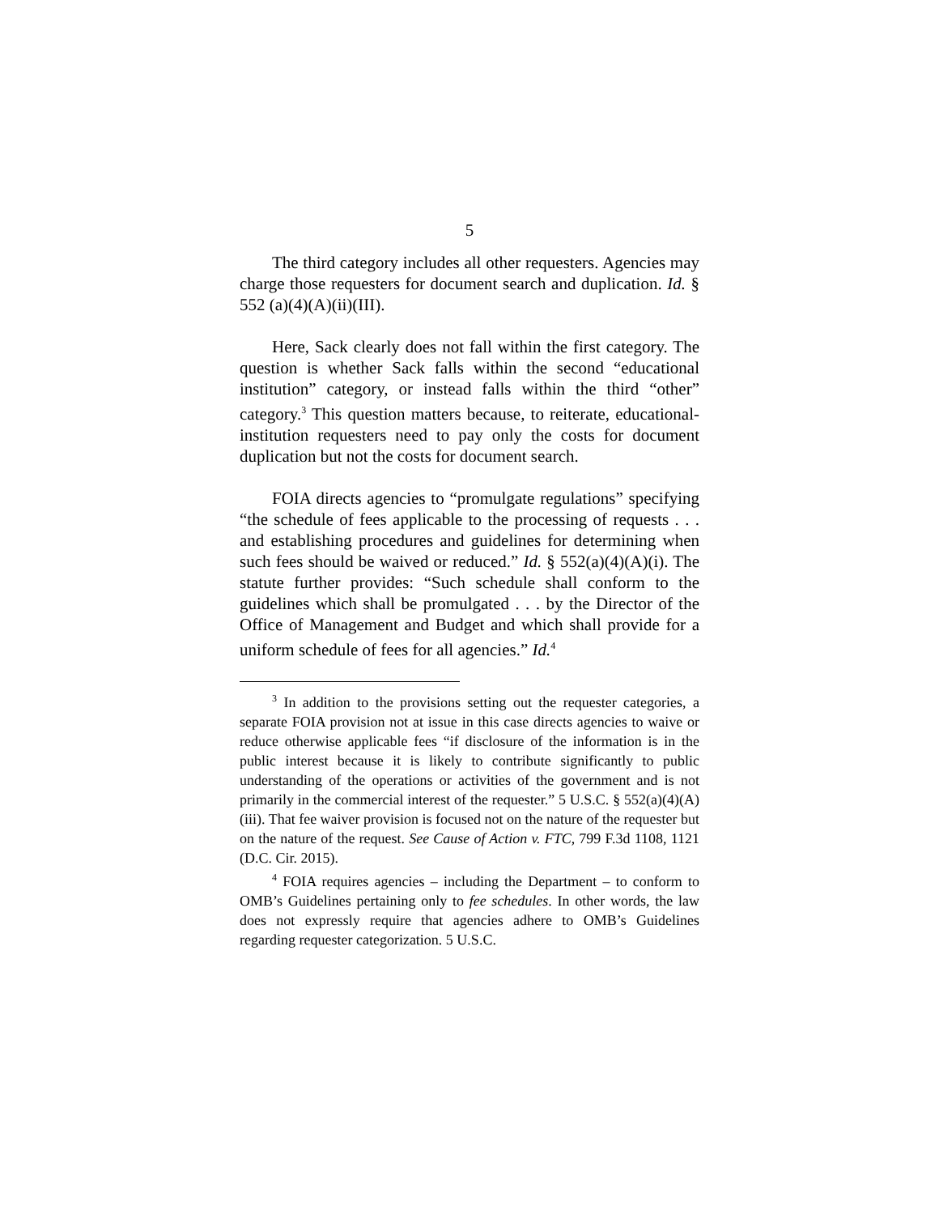5
The third category includes all other requesters. Agencies may charge those requesters for document search and duplication. Id. § 552 (a)(4)(A)(ii)(III).
Here, Sack clearly does not fall within the first category. The question is whether Sack falls within the second “educational institution” category, or instead falls within the third “other” category.<sup>3</sup> This question matters because, to reiterate, educational-institution requesters need to pay only the costs for document duplication but not the costs for document search.
FOIA directs agencies to “promulgate regulations” specifying “the schedule of fees applicable to the processing of requests . . . and establishing procedures and guidelines for determining when such fees should be waived or reduced.” Id. § 552(a)(4)(A)(i). The statute further provides: “Such schedule shall conform to the guidelines which shall be promulgated . . . by the Director of the Office of Management and Budget and which shall provide for a uniform schedule of fees for all agencies.” Id.<sup>4</sup>
<sup>3</sup> In addition to the provisions setting out the requester categories, a separate FOIA provision not at issue in this case directs agencies to waive or reduce otherwise applicable fees “if disclosure of the information is in the public interest because it is likely to contribute significantly to public understanding of the operations or activities of the government and is not primarily in the commercial interest of the requester.” 5 U.S.C. § 552(a)(4)(A)(iii). That fee waiver provision is focused not on the nature of the requester but on the nature of the request. See Cause of Action v. FTC, 799 F.3d 1108, 1121 (D.C. Cir. 2015).
<sup>4</sup> FOIA requires agencies – including the Department – to conform to OMB’s Guidelines pertaining only to fee schedules. In other words, the law does not expressly require that agencies adhere to OMB’s Guidelines regarding requester categorization. 5 U.S.C.